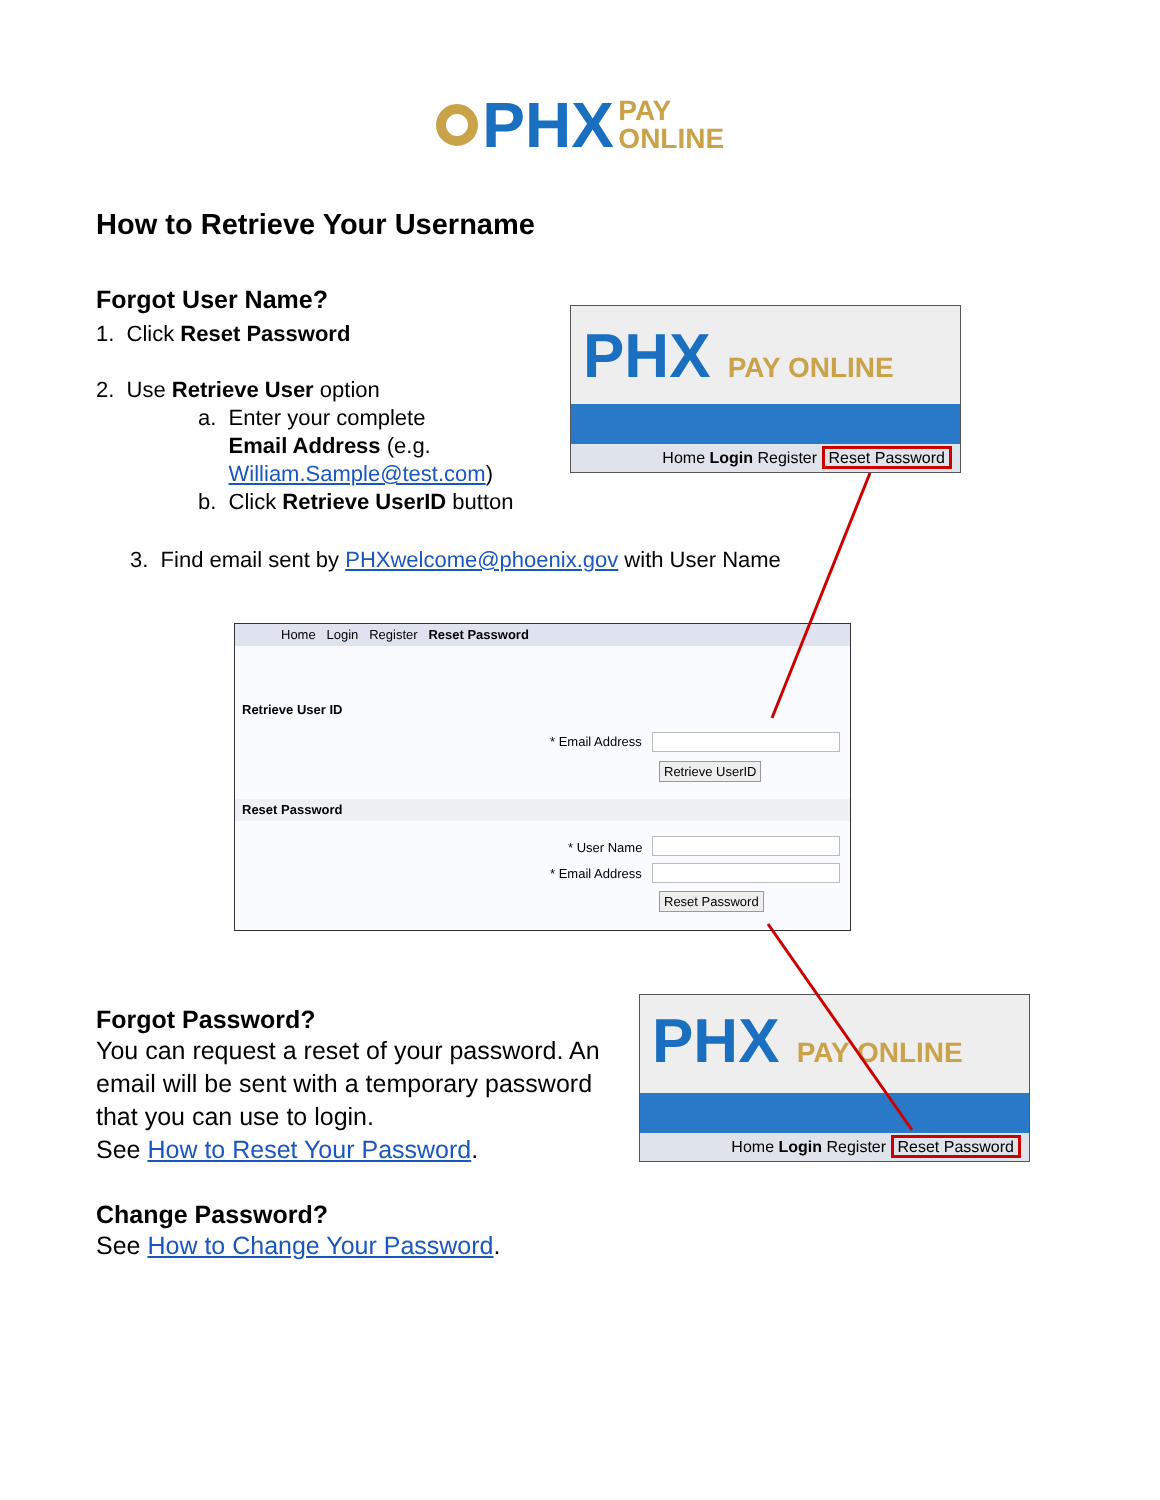PHX PAY
ONLINE
How to Retrieve Your Username
Forgot User Name?
1. Click Reset Password
2. Use Retrieve User option
a. Enter your complete
Email Address (e.g.
William.Sample@test.com)
b. Click Retrieve UserID button
3. Find email sent by PHXwelcome@phoenix.gov with User Name
PHX PAY ONLINE
Home Login Register Reset Password
Home Login Register Reset Password
Retrieve User ID
* Email Address
Retrieve UserID
Reset Password
* User Name
* Email Address
Reset Password
Forgot Password?
You can request a reset of your password. An email will be sent with a temporary password that you can use to login.
See How to Reset Your Password.
Change Password?
See How to Change Your Password.
PHX PAY ONLINE
Home Login Register Reset Password